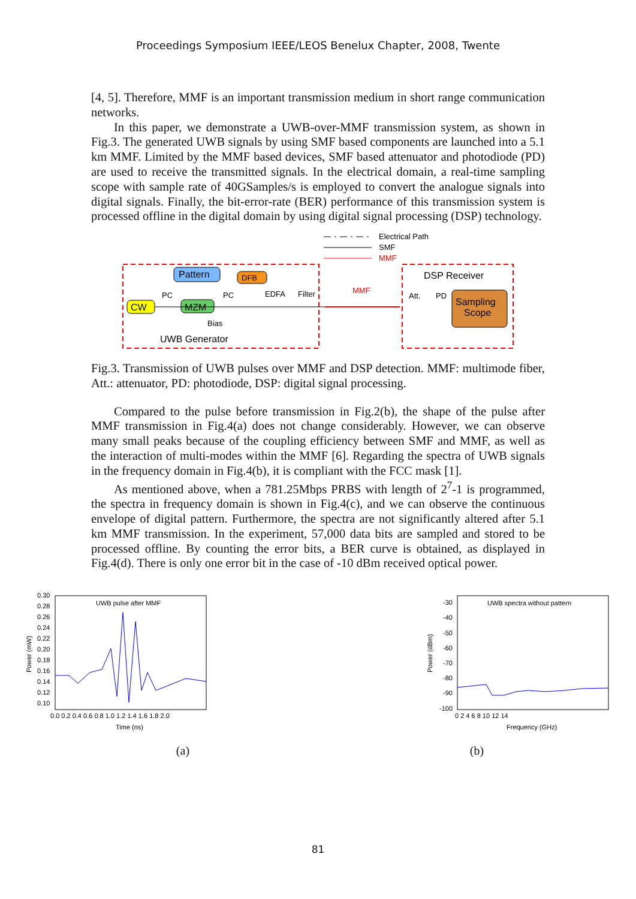Proceedings Symposium IEEE/LEOS Benelux Chapter, 2008, Twente
[4, 5]. Therefore, MMF is an important transmission medium in short range communication networks.
In this paper, we demonstrate a UWB-over-MMF transmission system, as shown in Fig.3. The generated UWB signals by using SMF based components are launched into a 5.1 km MMF. Limited by the MMF based devices, SMF based attenuator and photodiode (PD) are used to receive the transmitted signals. In the electrical domain, a real-time sampling scope with sample rate of 40GSamples/s is employed to convert the analogue signals into digital signals. Finally, the bit-error-rate (BER) performance of this transmission system is processed offline in the digital domain by using digital signal processing (DSP) technology.
Electrical Path
SMF
MMF
Pattern
DFB
CW
PC
MZM
PC
EDFA
Filter
Bias
UWB Generator
MMF
DSP Receiver
Att.
PD
Sampling
Scope
Fig.3. Transmission of UWB pulses over MMF and DSP detection. MMF: multimode fiber, Att.: attenuator, PD: photodiode, DSP: digital signal processing.
Compared to the pulse before transmission in Fig.2(b), the shape of the pulse after MMF transmission in Fig.4(a) does not change considerably. However, we can observe many small peaks because of the coupling efficiency between SMF and MMF, as well as the interaction of multi-modes within the MMF [6]. Regarding the spectra of UWB signals in the frequency domain in Fig.4(b), it is compliant with the FCC mask [1].
As mentioned above, when a 781.25Mbps PRBS with length of 2<sup>7</sup>-1 is programmed, the spectra in frequency domain is shown in Fig.4(c), and we can observe the continuous envelope of digital pattern. Furthermore, the spectra are not significantly altered after 5.1 km MMF transmission. In the experiment, 57,000 data bits are sampled and stored to be processed offline. By counting the error bits, a BER curve is obtained, as displayed in Fig.4(d). There is only one error bit in the case of -10 dBm received optical power.
UWB pulse after MMF
0.30
0.28
0.26
0.24
0.22
0.20
0.18
0.16
0.14
0.12
0.10
Power (mW)
0.0 0.2 0.4 0.6 0.8 1.0 1.2 1.4 1.6 1.8 2.0
Time (ns)
UWB spectra without pattern
-30
-40
-50
-60
-70
-80
-90
-100
Power (dBm)
0 2 4 6 8 10 12 14
Frequency (GHz)
(a) (b)
81